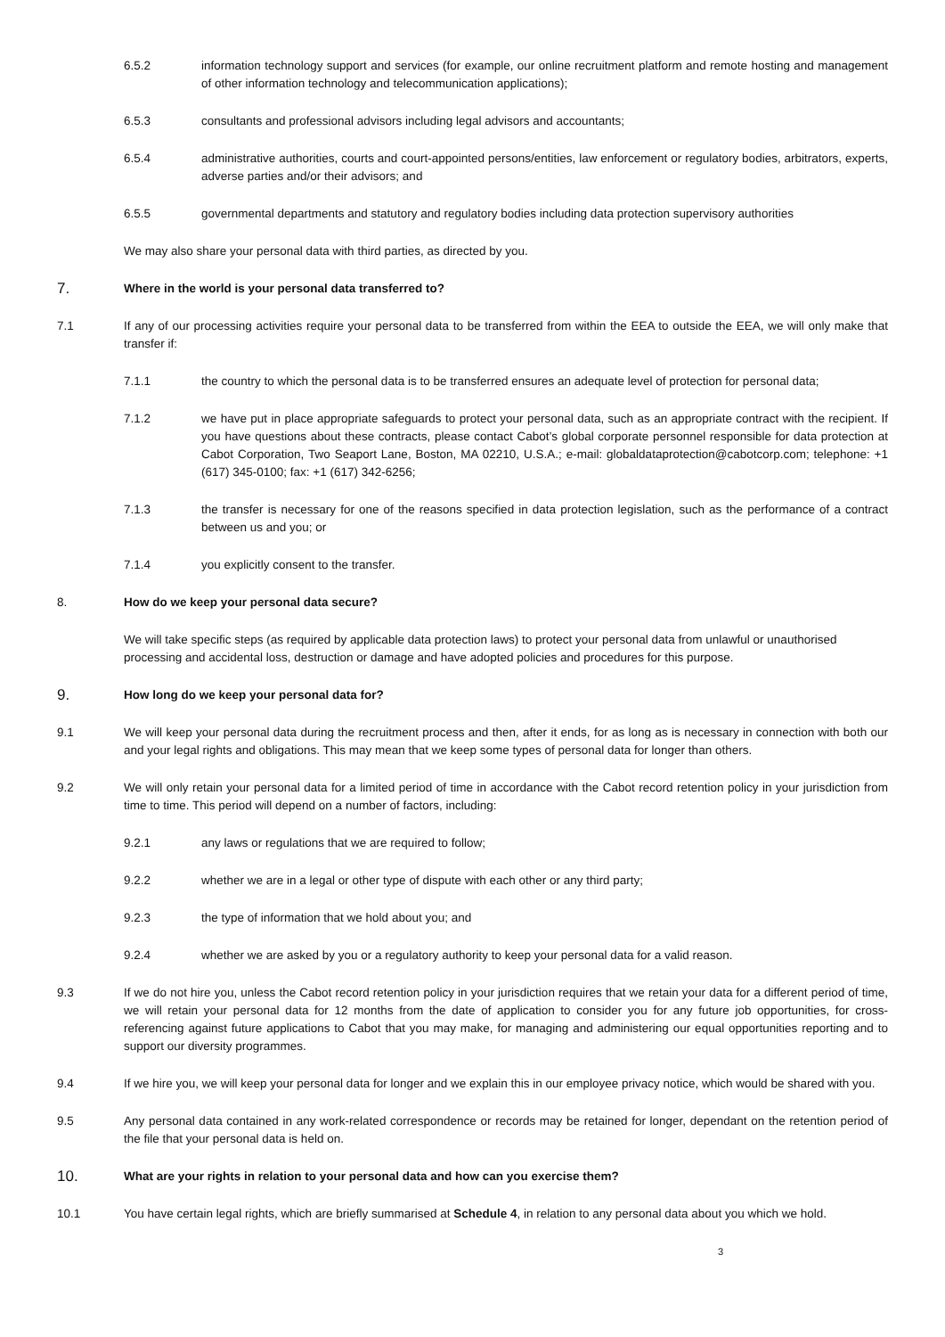6.5.2 information technology support and services (for example, our online recruitment platform and remote hosting and management of other information technology and telecommunication applications);
6.5.3 consultants and professional advisors including legal advisors and accountants;
6.5.4 administrative authorities, courts and court-appointed persons/entities, law enforcement or regulatory bodies, arbitrators, experts, adverse parties and/or their advisors; and
6.5.5 governmental departments and statutory and regulatory bodies including data protection supervisory authorities
We may also share your personal data with third parties, as directed by you.
7.
Where in the world is your personal data transferred to?
7.1 If any of our processing activities require your personal data to be transferred from within the EEA to outside the EEA, we will only make that transfer if:
7.1.1 the country to which the personal data is to be transferred ensures an adequate level of protection for personal data;
7.1.2 we have put in place appropriate safeguards to protect your personal data, such as an appropriate contract with the recipient. If you have questions about these contracts, please contact Cabot’s global corporate personnel responsible for data protection at Cabot Corporation, Two Seaport Lane, Boston, MA 02210, U.S.A.; e-mail: globaldataprotection@cabotcorp.com; telephone: +1 (617) 345-0100; fax: +1 (617) 342-6256;
7.1.3 the transfer is necessary for one of the reasons specified in data protection legislation, such as the performance of a contract between us and you; or
7.1.4 you explicitly consent to the transfer.
8. How do we keep your personal data secure?
We will take specific steps (as required by applicable data protection laws) to protect your personal data from unlawful or unauthorised processing and accidental loss, destruction or damage and have adopted policies and procedures for this purpose.
9.
How long do we keep your personal data for?
9.1 We will keep your personal data during the recruitment process and then, after it ends, for as long as is necessary in connection with both our and your legal rights and obligations. This may mean that we keep some types of personal data for longer than others.
9.2 We will only retain your personal data for a limited period of time in accordance with the Cabot record retention policy in your jurisdiction from time to time. This period will depend on a number of factors, including:
9.2.1 any laws or regulations that we are required to follow;
9.2.2 whether we are in a legal or other type of dispute with each other or any third party;
9.2.3 the type of information that we hold about you; and
9.2.4 whether we are asked by you or a regulatory authority to keep your personal data for a valid reason.
9.3 If we do not hire you, unless the Cabot record retention policy in your jurisdiction requires that we retain your data for a different period of time, we will retain your personal data for 12 months from the date of application to consider you for any future job opportunities, for cross-referencing against future applications to Cabot that you may make, for managing and administering our equal opportunities reporting and to support our diversity programmes.
9.4 If we hire you, we will keep your personal data for longer and we explain this in our employee privacy notice, which would be shared with you.
9.5 Any personal data contained in any work-related correspondence or records may be retained for longer, dependant on the retention period of the file that your personal data is held on.
10.
What are your rights in relation to your personal data and how can you exercise them?
10.1 You have certain legal rights, which are briefly summarised at Schedule 4, in relation to any personal data about you which we hold.
3